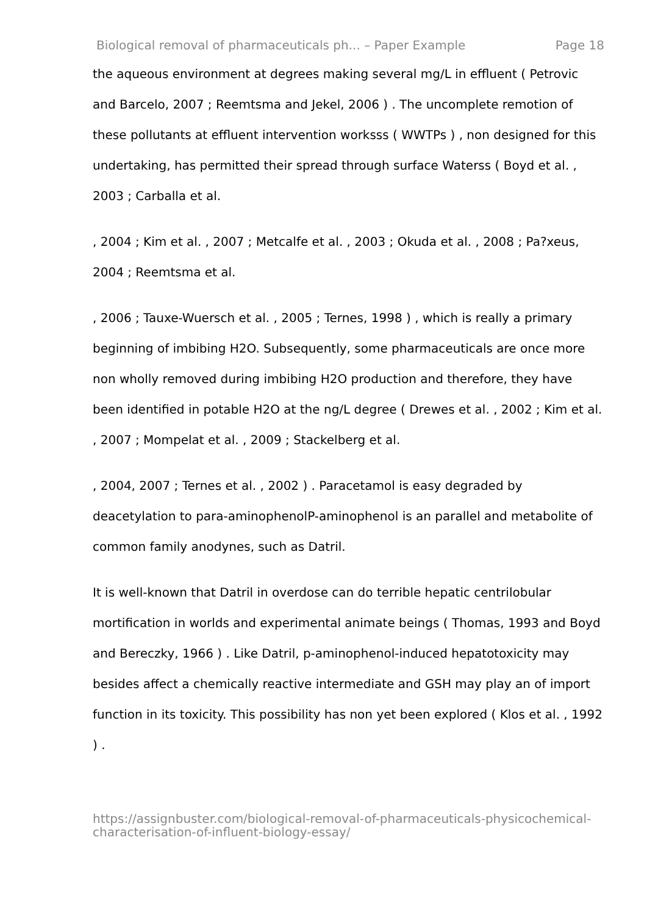Biological removal of pharmaceuticals ph... – Paper Example Page 18
the aqueous environment at degrees making several mg/L in effluent ( Petrovic and Barcelo, 2007 ; Reemtsma and Jekel, 2006 ) . The uncomplete remotion of these pollutants at effluent intervention worksss ( WWTPs ) , non designed for this undertaking, has permitted their spread through surface Waterss ( Boyd et al. , 2003 ; Carballa et al.
, 2004 ; Kim et al. , 2007 ; Metcalfe et al. , 2003 ; Okuda et al. , 2008 ; Pa?xeus, 2004 ; Reemtsma et al.
, 2006 ; Tauxe-Wuersch et al. , 2005 ; Ternes, 1998 ) , which is really a primary beginning of imbibing H2O. Subsequently, some pharmaceuticals are once more non wholly removed during imbibing H2O production and therefore, they have been identified in potable H2O at the ng/L degree ( Drewes et al. , 2002 ; Kim et al. , 2007 ; Mompelat et al. , 2009 ; Stackelberg et al.
, 2004, 2007 ; Ternes et al. , 2002 ) . Paracetamol is easy degraded by deacetylation to para-aminophenolP-aminophenol is an parallel and metabolite of common family anodynes, such as Datril.
It is well-known that Datril in overdose can do terrible hepatic centrilobular mortification in worlds and experimental animate beings ( Thomas, 1993 and Boyd and Bereczky, 1966 ) . Like Datril, p-aminophenol-induced hepatotoxicity may besides affect a chemically reactive intermediate and GSH may play an of import function in its toxicity. This possibility has non yet been explored ( Klos et al. , 1992 ) .
https://assignbuster.com/biological-removal-of-pharmaceuticals-physicochemical-characterisation-of-influent-biology-essay/